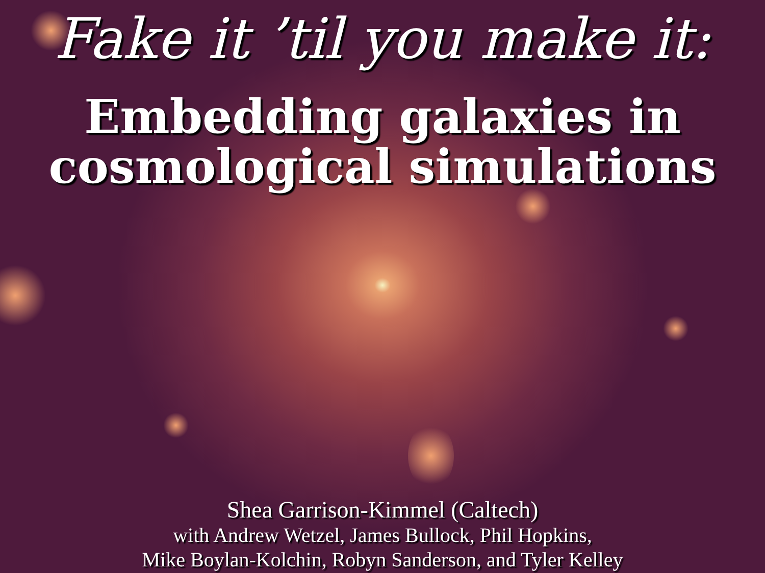Fake it ’til you make it:
Embedding galaxies in
cosmological simulations
Shea Garrison-Kimmel (Caltech)
with Andrew Wetzel, James Bullock, Phil Hopkins,
Mike Boylan-Kolchin, Robyn Sanderson, and Tyler Kelley